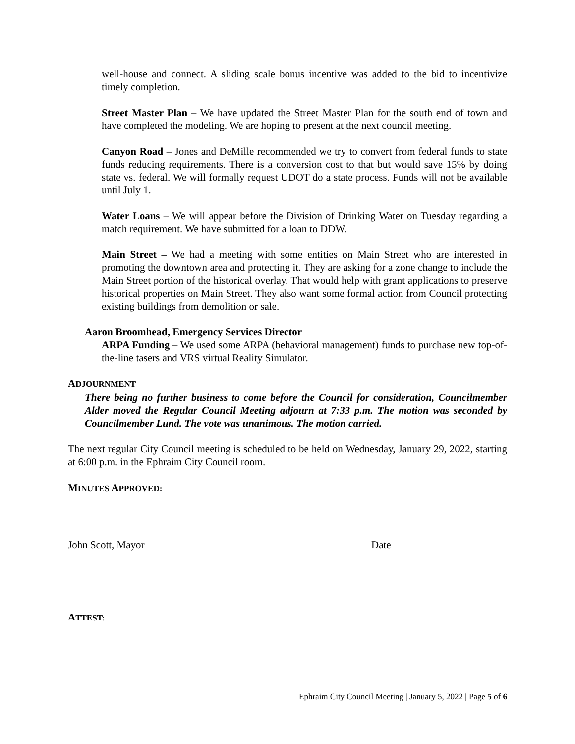well-house and connect. A sliding scale bonus incentive was added to the bid to incentivize timely completion.
Street Master Plan – We have updated the Street Master Plan for the south end of town and have completed the modeling. We are hoping to present at the next council meeting.
Canyon Road – Jones and DeMille recommended we try to convert from federal funds to state funds reducing requirements. There is a conversion cost to that but would save 15% by doing state vs. federal. We will formally request UDOT do a state process. Funds will not be available until July 1.
Water Loans – We will appear before the Division of Drinking Water on Tuesday regarding a match requirement. We have submitted for a loan to DDW.
Main Street – We had a meeting with some entities on Main Street who are interested in promoting the downtown area and protecting it. They are asking for a zone change to include the Main Street portion of the historical overlay. That would help with grant applications to preserve historical properties on Main Street. They also want some formal action from Council protecting existing buildings from demolition or sale.
Aaron Broomhead, Emergency Services Director
ARPA Funding – We used some ARPA (behavioral management) funds to purchase new top-of-the-line tasers and VRS virtual Reality Simulator.
ADJOURNMENT
There being no further business to come before the Council for consideration, Councilmember Alder moved the Regular Council Meeting adjourn at 7:33 p.m. The motion was seconded by Councilmember Lund. The vote was unanimous. The motion carried.
The next regular City Council meeting is scheduled to be held on Wednesday, January 29, 2022, starting at 6:00 p.m. in the Ephraim City Council room.
MINUTES APPROVED:
John Scott, Mayor Date
ATTEST:
Ephraim City Council Meeting | January 5, 2022 | Page 5 of 6